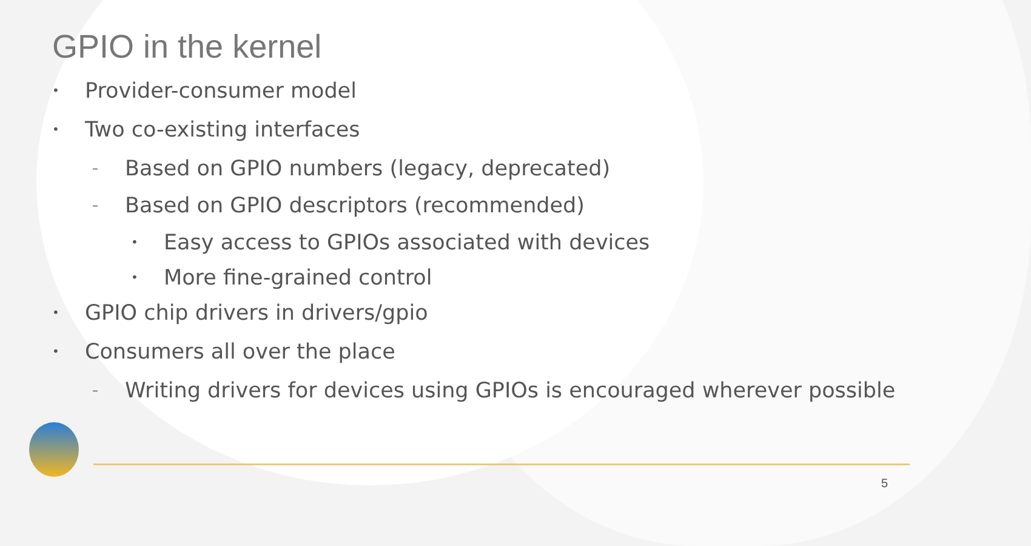GPIO in the kernel
• Provider-consumer model
• Two co-existing interfaces
– Based on GPIO numbers (legacy, deprecated)
– Based on GPIO descriptors (recommended)
• Easy access to GPIOs associated with devices
• More fine-grained control
• GPIO chip drivers in drivers/gpio
• Consumers all over the place
– Writing drivers for devices using GPIOs is encouraged wherever possible
5